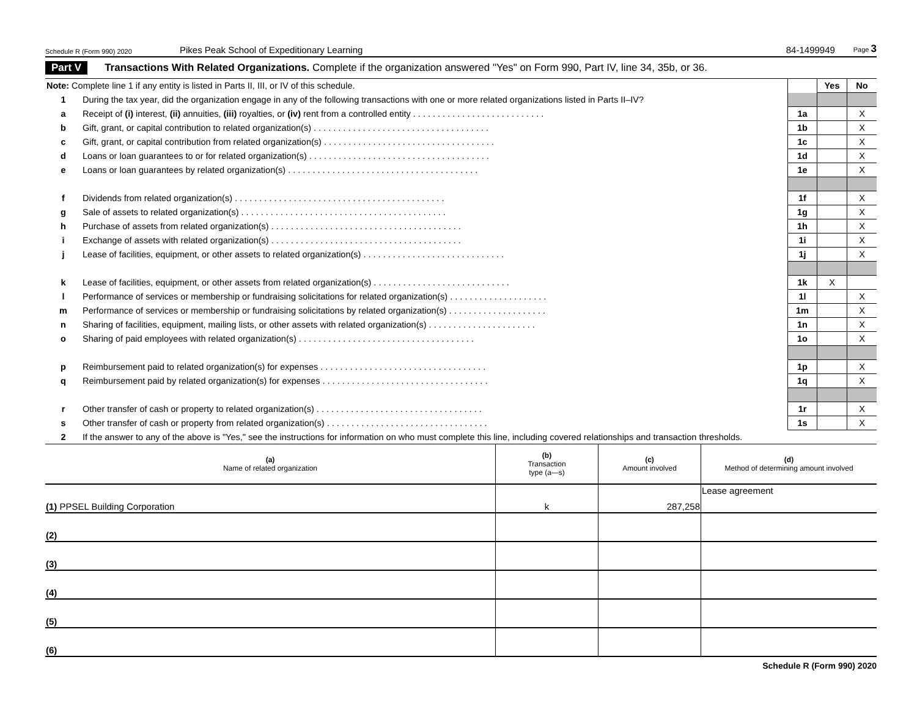Schedule R (Form 990) 2020 Pikes Peak School of Expeditionary Learning 84-1499949 Page 3
Part V Transactions With Related Organizations. Complete if the organization answered "Yes" on Form 990, Part IV, line 34, 35b, or 36.
| Note: Complete line 1 if any entity is listed in Parts II, III, or IV of this schedule. | | | Yes | No |
| 1 | During the tax year, did the organization engage in any of the following transactions with one or more related organizations listed in Parts II–IV? | | | |
| a | Receipt of (i) interest, (ii) annuities, (iii) royalties, or (iv) rent from a controlled entity . . . . . . . . . . . . . . . . . . . . . . . . . . . | 1a | | X |
| b | Gift, grant, or capital contribution to related organization(s) . . . . . . . . . . . . . . . . . . . . . . . . . . . . . . . . . . . . | 1b | | X |
| c | Gift, grant, or capital contribution from related organization(s) . . . . . . . . . . . . . . . . . . . . . . . . . . . . . . . . . . . | 1c | | X |
| d | Loans or loan guarantees to or for related organization(s) . . . . . . . . . . . . . . . . . . . . . . . . . . . . . . . . . . . . . | 1d | | X |
| e | Loans or loan guarantees by related organization(s) . . . . . . . . . . . . . . . . . . . . . . . . . . . . . . . . . . . . . . . | 1e | | X |
| f | Dividends from related organization(s) . . . . . . . . . . . . . . . . . . . . . . . . . . . . . . . . . . . . . . . . . . . | 1f | | X |
| g | Sale of assets to related organization(s) . . . . . . . . . . . . . . . . . . . . . . . . . . . . . . . . . . . . . . . . . . | 1g | | X |
| h | Purchase of assets from related organization(s) . . . . . . . . . . . . . . . . . . . . . . . . . . . . . . . . . . . . . . . | 1h | | X |
| i | Exchange of assets with related organization(s) . . . . . . . . . . . . . . . . . . . . . . . . . . . . . . . . . . . . . . . | 1i | | X |
| j | Lease of facilities, equipment, or other assets to related organization(s) . . . . . . . . . . . . . . . . . . . . . . . . . . . . . | 1j | | X |
| k | Lease of facilities, equipment, or other assets from related organization(s) . . . . . . . . . . . . . . . . . . . . . . . . . . . . | 1k | X | |
| l | Performance of services or membership or fundraising solicitations for related organization(s) . . . . . . . . . . . . . . . . . . . . | 1l | | X |
| m | Performance of services or membership or fundraising solicitations by related organization(s) . . . . . . . . . . . . . . . . . . . . | 1m | | X |
| n | Sharing of facilities, equipment, mailing lists, or other assets with related organization(s) . . . . . . . . . . . . . . . . . . . . . . | 1n | | X |
| o | Sharing of paid employees with related organization(s) . . . . . . . . . . . . . . . . . . . . . . . . . . . . . . . . . . . . | 1o | | X |
| p | Reimbursement paid to related organization(s) for expenses . . . . . . . . . . . . . . . . . . . . . . . . . . . . . . . . . . | 1p | | X |
| q | Reimbursement paid by related organization(s) for expenses . . . . . . . . . . . . . . . . . . . . . . . . . . . . . . . . . . | 1q | | X |
| r | Other transfer of cash or property to related organization(s) . . . . . . . . . . . . . . . . . . . . . . . . . . . . . . . . . . | 1r | | X |
| s | Other transfer of cash or property from related organization(s) . . . . . . . . . . . . . . . . . . . . . . . . . . . . . . . . . | 1s | | X |
| 2 | If the answer to any of the above is "Yes," see the instructions for information on who must complete this line, including covered relationships and transaction thresholds. | | | |
| (a) Name of related organization | (b) Transaction type (a—s) | (c) Amount involved | (d) Method of determining amount involved |
| --- | --- | --- | --- |
| (1) PPSEL Building Corporation | k | 287,258 | Lease agreement |
| (2) | | | |
| (3) | | | |
| (4) | | | |
| (5) | | | |
| (6) | | | |
Schedule R (Form 990) 2020